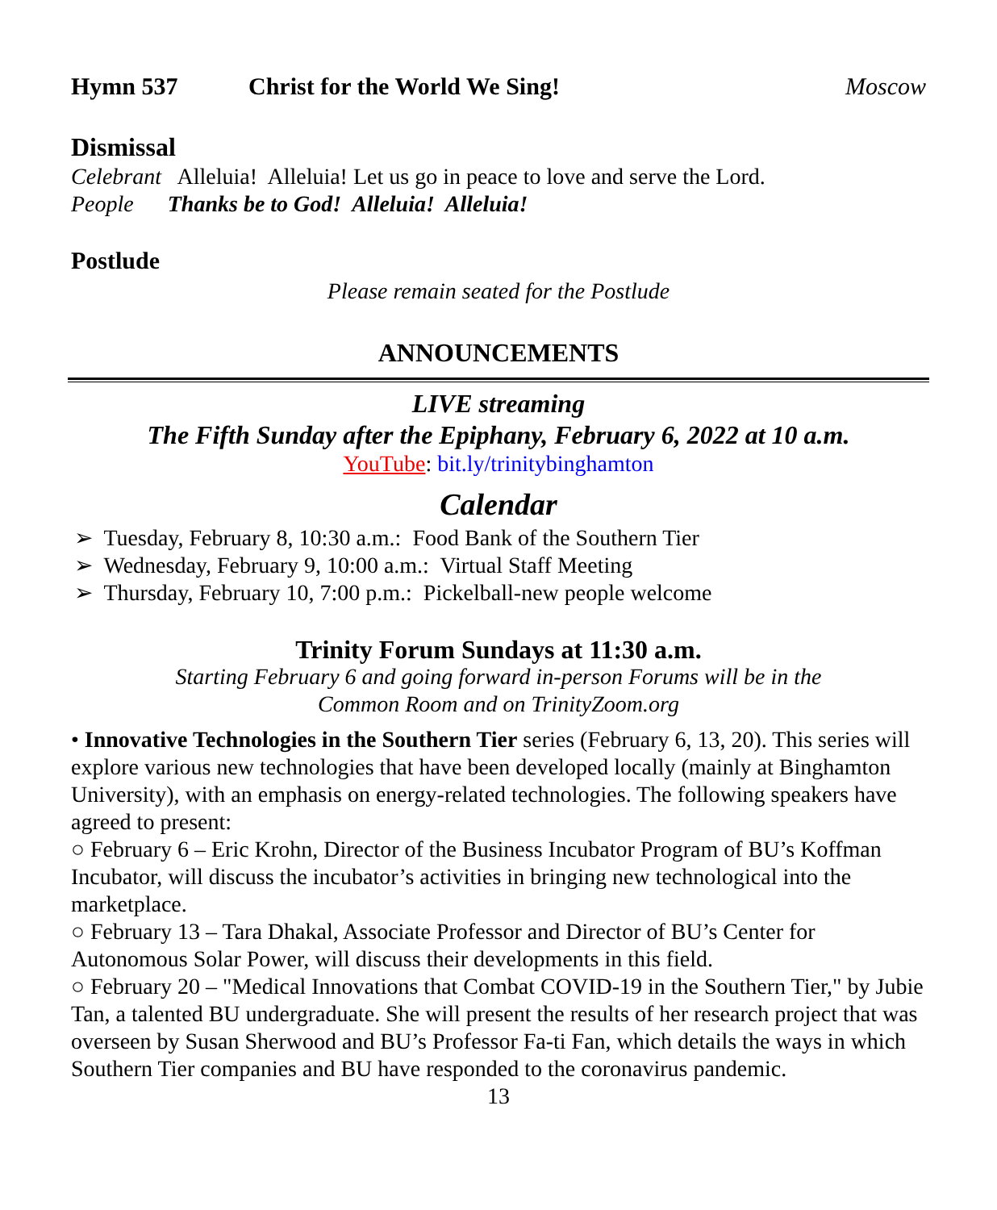Hymn 537 Christ for the World We Sing! Moscow
Dismissal
Celebrant Alleluia! Alleluia! Let us go in peace to love and serve the Lord.
People Thanks be to God! Alleluia! Alleluia!
Postlude
Please remain seated for the Postlude
ANNOUNCEMENTS
LIVE streaming
The Fifth Sunday after the Epiphany, February 6, 2022 at 10 a.m.
YouTube: bit.ly/trinitybinghamton
Calendar
➢ Tuesday, February 8, 10:30 a.m.: Food Bank of the Southern Tier
➢ Wednesday, February 9, 10:00 a.m.: Virtual Staff Meeting
➢ Thursday, February 10, 7:00 p.m.: Pickelball-new people welcome
Trinity Forum Sundays at 11:30 a.m.
Starting February 6 and going forward in-person Forums will be in the
Common Room and on TrinityZoom.org
• Innovative Technologies in the Southern Tier series (February 6, 13, 20). This series will explore various new technologies that have been developed locally (mainly at Binghamton University), with an emphasis on energy-related technologies. The following speakers have agreed to present:
○ February 6 – Eric Krohn, Director of the Business Incubator Program of BU’s Koffman Incubator, will discuss the incubator’s activities in bringing new technological into the marketplace.
○ February 13 – Tara Dhakal, Associate Professor and Director of BU’s Center for Autonomous Solar Power, will discuss their developments in this field.
○ February 20 – "Medical Innovations that Combat COVID-19 in the Southern Tier," by Jubie Tan, a talented BU undergraduate. She will present the results of her research project that was overseen by Susan Sherwood and BU’s Professor Fa-ti Fan, which details the ways in which Southern Tier companies and BU have responded to the coronavirus pandemic.
13